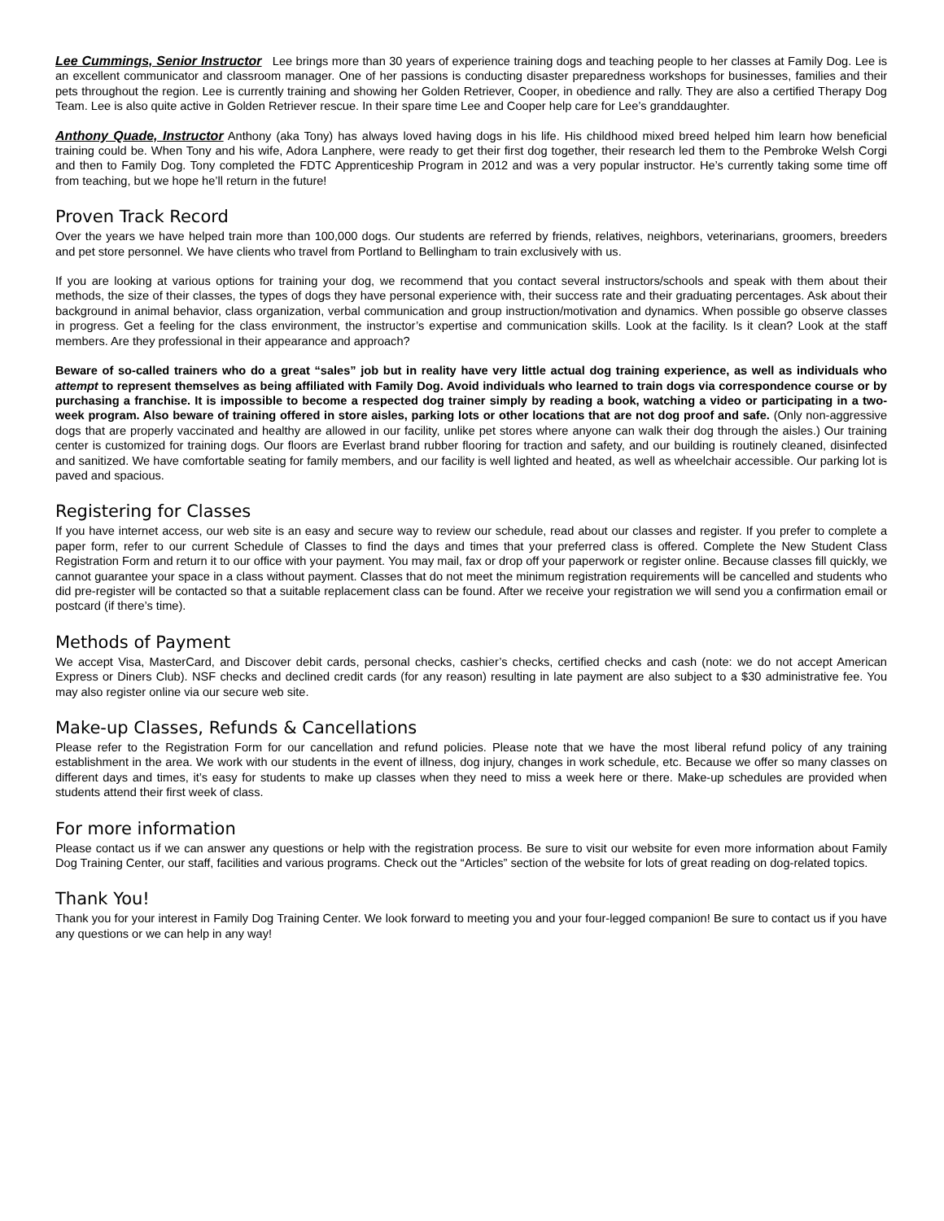Lee Cummings, Senior Instructor Lee brings more than 30 years of experience training dogs and teaching people to her classes at Family Dog. Lee is an excellent communicator and classroom manager. One of her passions is conducting disaster preparedness workshops for businesses, families and their pets throughout the region. Lee is currently training and showing her Golden Retriever, Cooper, in obedience and rally. They are also a certified Therapy Dog Team. Lee is also quite active in Golden Retriever rescue. In their spare time Lee and Cooper help care for Lee’s granddaughter.
Anthony Quade, Instructor Anthony (aka Tony) has always loved having dogs in his life. His childhood mixed breed helped him learn how beneficial training could be. When Tony and his wife, Adora Lanphere, were ready to get their first dog together, their research led them to the Pembroke Welsh Corgi and then to Family Dog. Tony completed the FDTC Apprenticeship Program in 2012 and was a very popular instructor. He’s currently taking some time off from teaching, but we hope he’ll return in the future!
Proven Track Record
Over the years we have helped train more than 100,000 dogs. Our students are referred by friends, relatives, neighbors, veterinarians, groomers, breeders and pet store personnel. We have clients who travel from Portland to Bellingham to train exclusively with us.
If you are looking at various options for training your dog, we recommend that you contact several instructors/schools and speak with them about their methods, the size of their classes, the types of dogs they have personal experience with, their success rate and their graduating percentages. Ask about their background in animal behavior, class organization, verbal communication and group instruction/motivation and dynamics. When possible go observe classes in progress. Get a feeling for the class environment, the instructor’s expertise and communication skills. Look at the facility. Is it clean? Look at the staff members. Are they professional in their appearance and approach?
Beware of so-called trainers who do a great “sales” job but in reality have very little actual dog training experience, as well as individuals who attempt to represent themselves as being affiliated with Family Dog. Avoid individuals who learned to train dogs via correspondence course or by purchasing a franchise. It is impossible to become a respected dog trainer simply by reading a book, watching a video or participating in a two-week program. Also beware of training offered in store aisles, parking lots or other locations that are not dog proof and safe. (Only non-aggressive dogs that are properly vaccinated and healthy are allowed in our facility, unlike pet stores where anyone can walk their dog through the aisles.) Our training center is customized for training dogs. Our floors are Everlast brand rubber flooring for traction and safety, and our building is routinely cleaned, disinfected and sanitized. We have comfortable seating for family members, and our facility is well lighted and heated, as well as wheelchair accessible. Our parking lot is paved and spacious.
Registering for Classes
If you have internet access, our web site is an easy and secure way to review our schedule, read about our classes and register. If you prefer to complete a paper form, refer to our current Schedule of Classes to find the days and times that your preferred class is offered. Complete the New Student Class Registration Form and return it to our office with your payment. You may mail, fax or drop off your paperwork or register online. Because classes fill quickly, we cannot guarantee your space in a class without payment. Classes that do not meet the minimum registration requirements will be cancelled and students who did pre-register will be contacted so that a suitable replacement class can be found. After we receive your registration we will send you a confirmation email or postcard (if there’s time).
Methods of Payment
We accept Visa, MasterCard, and Discover debit cards, personal checks, cashier’s checks, certified checks and cash (note: we do not accept American Express or Diners Club). NSF checks and declined credit cards (for any reason) resulting in late payment are also subject to a $30 administrative fee. You may also register online via our secure web site.
Make-up Classes, Refunds & Cancellations
Please refer to the Registration Form for our cancellation and refund policies. Please note that we have the most liberal refund policy of any training establishment in the area. We work with our students in the event of illness, dog injury, changes in work schedule, etc. Because we offer so many classes on different days and times, it’s easy for students to make up classes when they need to miss a week here or there. Make-up schedules are provided when students attend their first week of class.
For more information
Please contact us if we can answer any questions or help with the registration process. Be sure to visit our website for even more information about Family Dog Training Center, our staff, facilities and various programs. Check out the “Articles” section of the website for lots of great reading on dog-related topics.
Thank You!
Thank you for your interest in Family Dog Training Center. We look forward to meeting you and your four-legged companion! Be sure to contact us if you have any questions or we can help in any way!